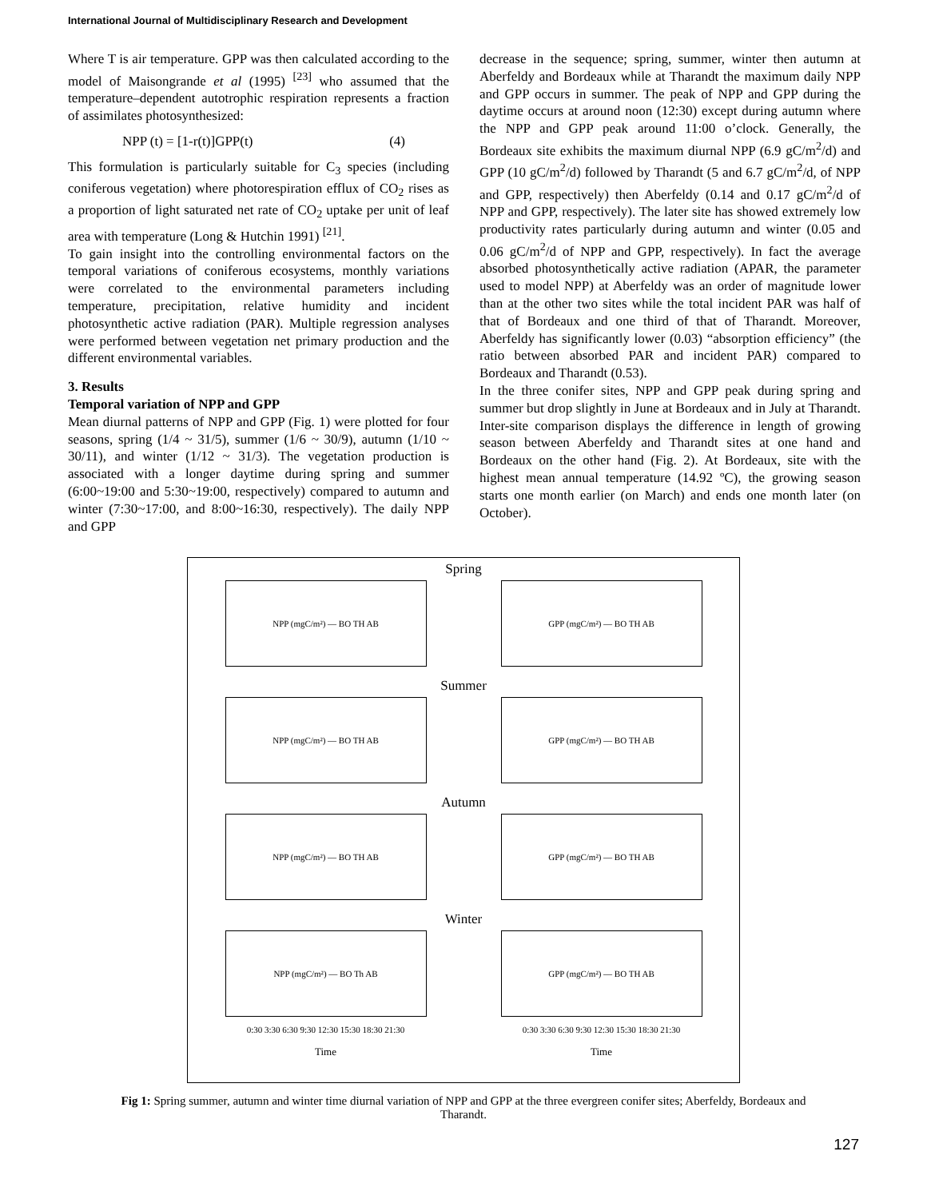International Journal of Multidisciplinary Research and Development
Where T is air temperature. GPP was then calculated according to the model of Maisongrande et al (1995) <sup>[23]</sup> who assumed that the temperature–dependent autotrophic respiration represents a fraction of assimilates photosynthesized:
NPP (t) = [1-r(t)]GPP(t) (4)
This formulation is particularly suitable for C<sub>3</sub> species (including coniferous vegetation) where photorespiration efflux of CO<sub>2</sub> rises as a proportion of light saturated net rate of CO<sub>2</sub> uptake per unit of leaf area with temperature (Long & Hutchin 1991) <sup>[21]</sup>.
To gain insight into the controlling environmental factors on the temporal variations of coniferous ecosystems, monthly variations were correlated to the environmental parameters including temperature, precipitation, relative humidity and incident photosynthetic active radiation (PAR). Multiple regression analyses were performed between vegetation net primary production and the different environmental variables.
3. Results
Temporal variation of NPP and GPP
Mean diurnal patterns of NPP and GPP (Fig. 1) were plotted for four seasons, spring (1/4 ~ 31/5), summer (1/6 ~ 30/9), autumn (1/10 ~ 30/11), and winter (1/12 ~ 31/3). The vegetation production is associated with a longer daytime during spring and summer (6:00~19:00 and 5:30~19:00, respectively) compared to autumn and winter (7:30~17:00, and 8:00~16:30, respectively). The daily NPP and GPP
decrease in the sequence; spring, summer, winter then autumn at Aberfeldy and Bordeaux while at Tharandt the maximum daily NPP and GPP occurs in summer. The peak of NPP and GPP during the daytime occurs at around noon (12:30) except during autumn where the NPP and GPP peak around 11:00 o’clock. Generally, the Bordeaux site exhibits the maximum diurnal NPP (6.9 gC/m<sup>2</sup>/d) and GPP (10 gC/m<sup>2</sup>/d) followed by Tharandt (5 and 6.7 gC/m<sup>2</sup>/d, of NPP and GPP, respectively) then Aberfeldy (0.14 and 0.17 gC/m<sup>2</sup>/d of NPP and GPP, respectively). The later site has showed extremely low productivity rates particularly during autumn and winter (0.05 and 0.06 gC/m<sup>2</sup>/d of NPP and GPP, respectively). In fact the average absorbed photosynthetically active radiation (APAR, the parameter used to model NPP) at Aberfeldy was an order of magnitude lower than at the other two sites while the total incident PAR was half of that of Bordeaux and one third of that of Tharandt. Moreover, Aberfeldy has significantly lower (0.03) “absorption efficiency” (the ratio between absorbed PAR and incident PAR) compared to Bordeaux and Tharandt (0.53).
In the three conifer sites, NPP and GPP peak during spring and summer but drop slightly in June at Bordeaux and in July at Tharandt. Inter-site comparison displays the difference in length of growing season between Aberfeldy and Tharandt sites at one hand and Bordeaux on the other hand (Fig. 2). At Bordeaux, site with the highest mean annual temperature (14.92 ºC), the growing season starts one month earlier (on March) and ends one month later (on October).
Spring
NPP (mgC/m²) — BO TH AB GPP (mgC/m²) — BO TH AB
Summer
NPP (mgC/m²) — BO TH AB GPP (mgC/m²) — BO TH AB
Autumn
NPP (mgC/m²) — BO TH AB GPP (mgC/m²) — BO TH AB
Winter
NPP (mgC/m²) — BO Th AB GPP (mgC/m²) — BO TH AB
0:30 3:30 6:30 9:30 12:30 15:30 18:30 21:30 0:30 3:30 6:30 9:30 12:30 15:30 18:30 21:30
Time Time
Fig 1: Spring summer, autumn and winter time diurnal variation of NPP and GPP at the three evergreen conifer sites; Aberfeldy, Bordeaux and Tharandt.
127